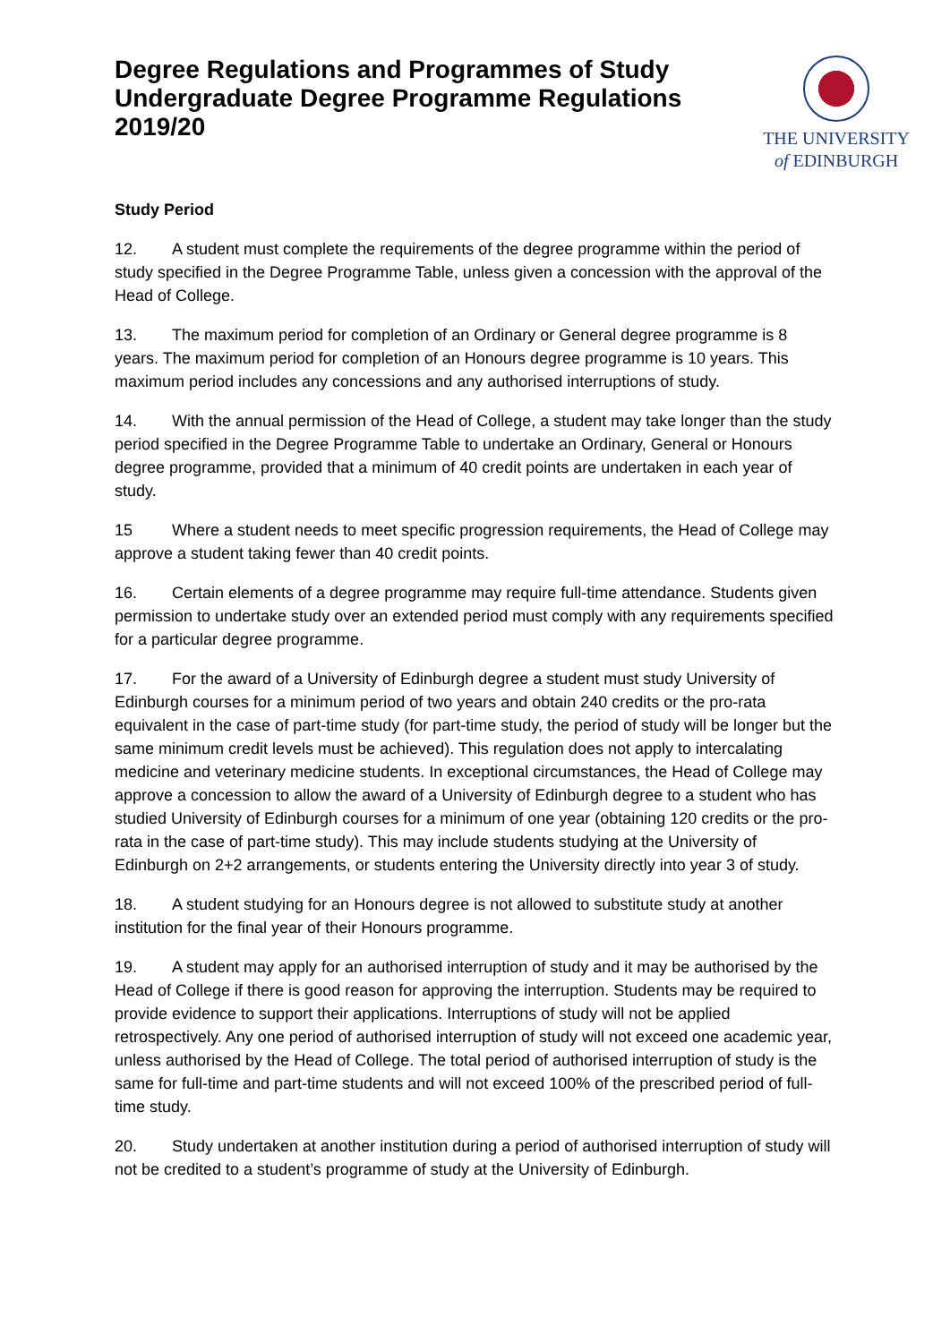Degree Regulations and Programmes of Study
Undergraduate Degree Programme Regulations
2019/20
THE UNIVERSITY
of EDINBURGH
Study Period
12. A student must complete the requirements of the degree programme within the period of study specified in the Degree Programme Table, unless given a concession with the approval of the Head of College.
13. The maximum period for completion of an Ordinary or General degree programme is 8 years. The maximum period for completion of an Honours degree programme is 10 years. This maximum period includes any concessions and any authorised interruptions of study.
14. With the annual permission of the Head of College, a student may take longer than the study period specified in the Degree Programme Table to undertake an Ordinary, General or Honours degree programme, provided that a minimum of 40 credit points are undertaken in each year of study.
15 Where a student needs to meet specific progression requirements, the Head of College may approve a student taking fewer than 40 credit points.
16. Certain elements of a degree programme may require full-time attendance. Students given permission to undertake study over an extended period must comply with any requirements specified for a particular degree programme.
17. For the award of a University of Edinburgh degree a student must study University of Edinburgh courses for a minimum period of two years and obtain 240 credits or the pro-rata equivalent in the case of part-time study (for part-time study, the period of study will be longer but the same minimum credit levels must be achieved). This regulation does not apply to intercalating medicine and veterinary medicine students. In exceptional circumstances, the Head of College may approve a concession to allow the award of a University of Edinburgh degree to a student who has studied University of Edinburgh courses for a minimum of one year (obtaining 120 credits or the pro-rata in the case of part-time study). This may include students studying at the University of Edinburgh on 2+2 arrangements, or students entering the University directly into year 3 of study.
18. A student studying for an Honours degree is not allowed to substitute study at another institution for the final year of their Honours programme.
19. A student may apply for an authorised interruption of study and it may be authorised by the Head of College if there is good reason for approving the interruption. Students may be required to provide evidence to support their applications. Interruptions of study will not be applied retrospectively. Any one period of authorised interruption of study will not exceed one academic year, unless authorised by the Head of College. The total period of authorised interruption of study is the same for full-time and part-time students and will not exceed 100% of the prescribed period of full-time study.
20. Study undertaken at another institution during a period of authorised interruption of study will not be credited to a student’s programme of study at the University of Edinburgh.